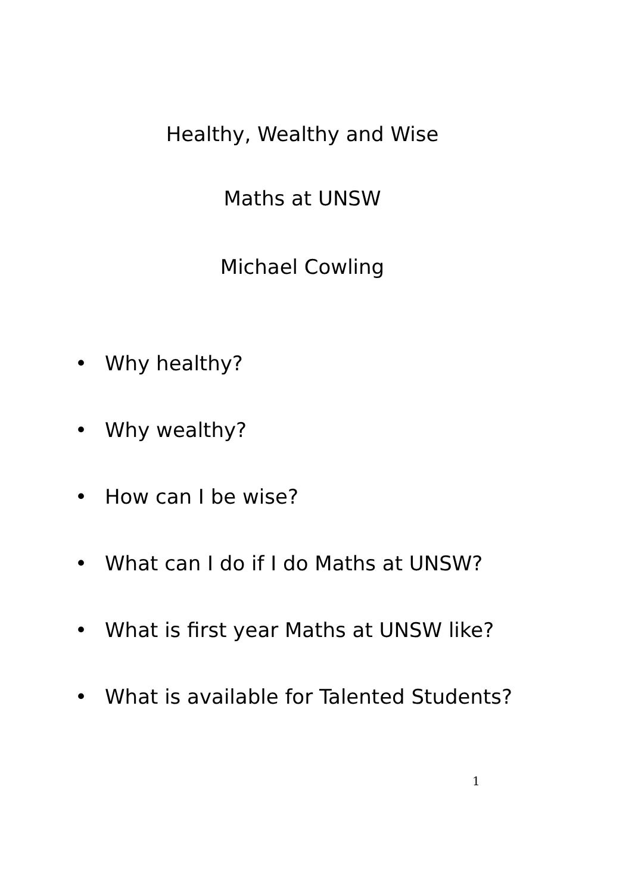Healthy, Wealthy and Wise
Maths at UNSW
Michael Cowling
• Why healthy?
• Why wealthy?
• How can I be wise?
• What can I do if I do Maths at UNSW?
• What is first year Maths at UNSW like?
• What is available for Talented Students?
1